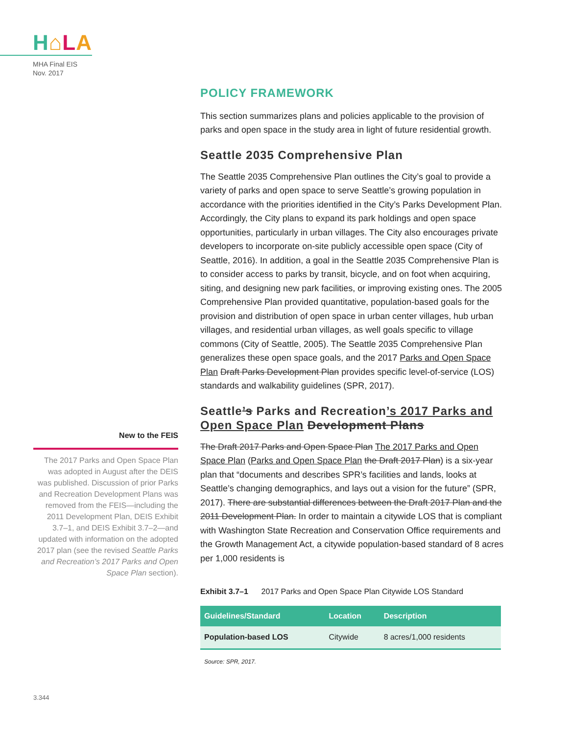H⌂LA
MHA Final EIS
Nov. 2017
POLICY FRAMEWORK
This section summarizes plans and policies applicable to the provision of parks and open space in the study area in light of future residential growth.
Seattle 2035 Comprehensive Plan
The Seattle 2035 Comprehensive Plan outlines the City’s goal to provide a variety of parks and open space to serve Seattle’s growing population in accordance with the priorities identified in the City’s Parks Development Plan. Accordingly, the City plans to expand its park holdings and open space opportunities, particularly in urban villages. The City also encourages private developers to incorporate on-site publicly accessible open space (City of Seattle, 2016). In addition, a goal in the Seattle 2035 Comprehensive Plan is to consider access to parks by transit, bicycle, and on foot when acquiring, siting, and designing new park facilities, or improving existing ones. The 2005 Comprehensive Plan provided quantitative, population-based goals for the provision and distribution of open space in urban center villages, hub urban villages, and residential urban villages, as well goals specific to village commons (City of Seattle, 2005). The Seattle 2035 Comprehensive Plan generalizes these open space goals, and the 2017 Parks and Open Space Plan Draft Parks Development Plan provides specific level-of-service (LOS) standards and walkability guidelines (SPR, 2017).
Seattle’s Parks and Recreation’s 2017 Parks and Open Space Plan Development Plans
The Draft 2017 Parks and Open Space Plan The 2017 Parks and Open Space Plan (Parks and Open Space Plan the Draft 2017 Plan) is a six-year plan that “documents and describes SPR’s facilities and lands, looks at Seattle’s changing demographics, and lays out a vision for the future” (SPR, 2017). There are substantial differences between the Draft 2017 Plan and the 2011 Development Plan. In order to maintain a citywide LOS that is compliant with Washington State Recreation and Conservation Office requirements and the Growth Management Act, a citywide population-based standard of 8 acres per 1,000 residents is
Exhibit 3.7–1 2017 Parks and Open Space Plan Citywide LOS Standard
| Guidelines/Standard | Location | Description |
| --- | --- | --- |
| Population-based LOS | Citywide | 8 acres/1,000 residents |
Source: SPR, 2017.
New to the FEIS
The 2017 Parks and Open Space Plan was adopted in August after the DEIS was published. Discussion of prior Parks and Recreation Development Plans was removed from the FEIS—including the 2011 Development Plan, DEIS Exhibit 3.7–1, and DEIS Exhibit 3.7–2—and updated with information on the adopted 2017 plan (see the revised Seattle Parks and Recreation’s 2017 Parks and Open Space Plan section).
3.344